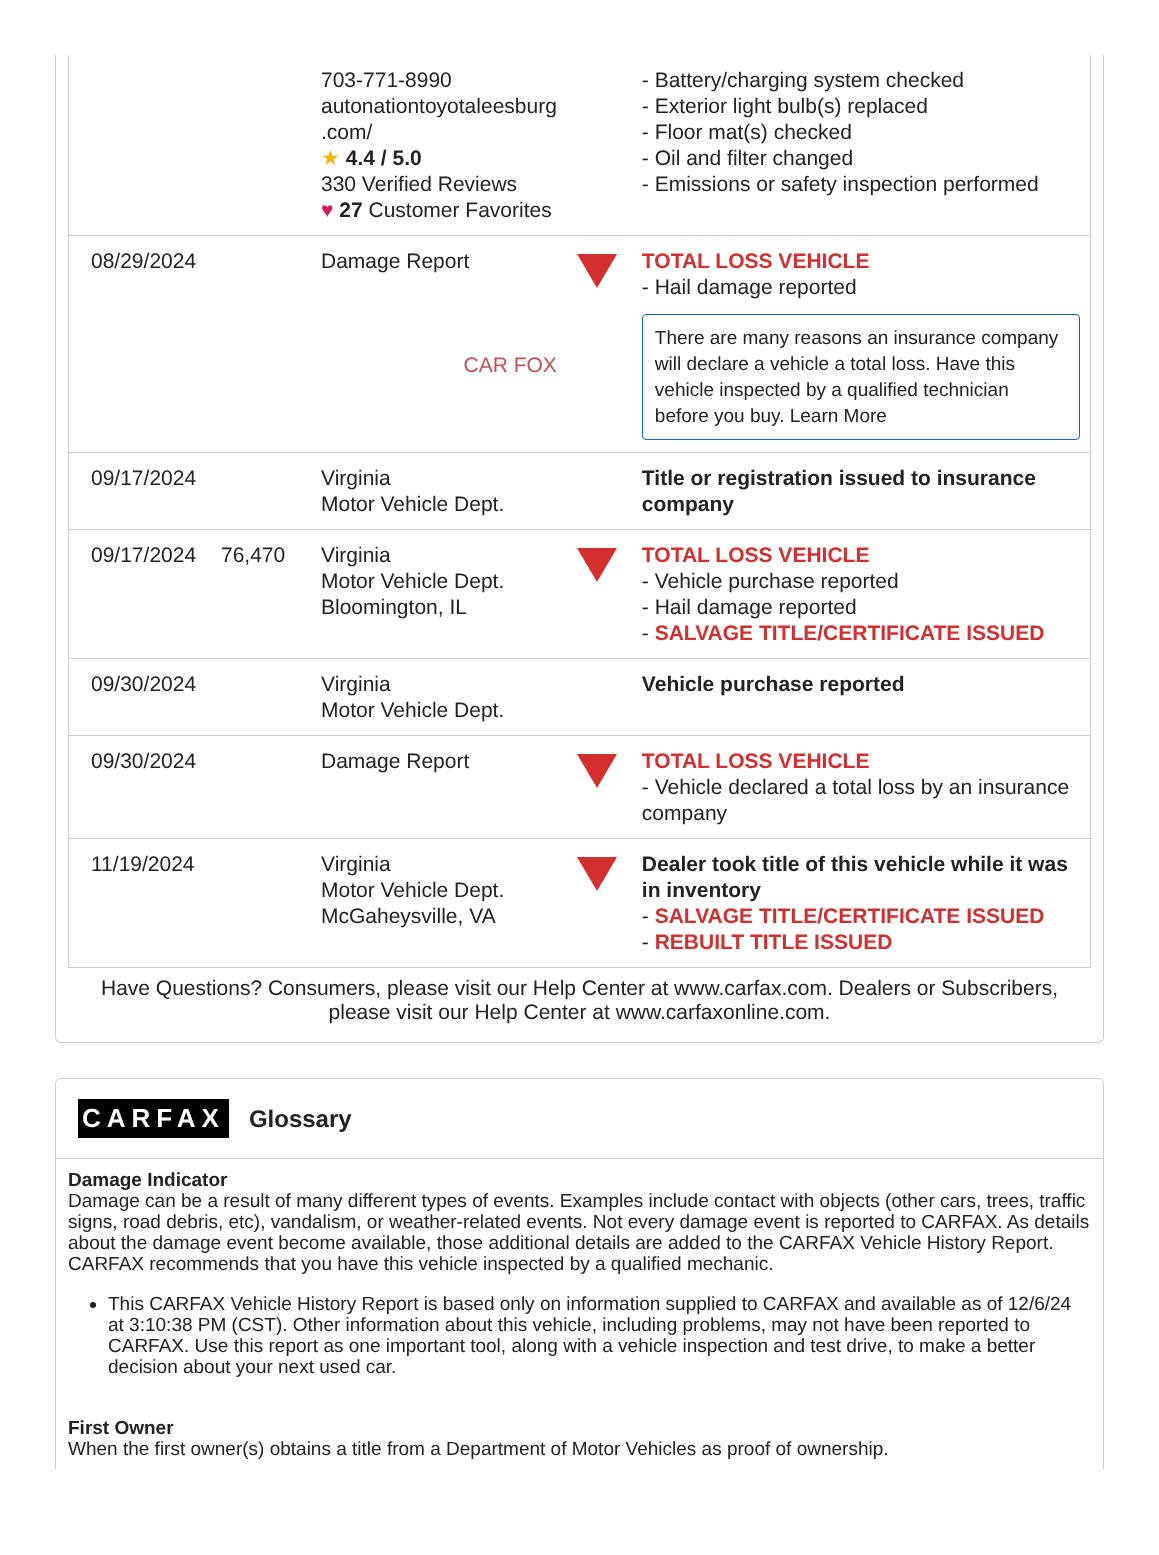| | | 703-771-8990 autonationtoyotaleesburg .com/ ★ 4.4 / 5.0 330 Verified Reviews ♥ 27 Customer Favorites | | - Battery/charging system checked - Exterior light bulb(s) replaced - Floor mat(s) checked - Oil and filter changed - Emissions or safety inspection performed |
| 08/29/2024 | | Damage Report CAR FOX | | TOTAL LOSS VEHICLE - Hail damage reported There are many reasons an insurance company will declare a vehicle a total loss. Have this vehicle inspected by a qualified technician before you buy. Learn More |
| 09/17/2024 | | Virginia Motor Vehicle Dept. | | Title or registration issued to insurance company |
| 09/17/2024 | 76,470 | Virginia Motor Vehicle Dept. Bloomington, IL | | TOTAL LOSS VEHICLE - Vehicle purchase reported - Hail damage reported - SALVAGE TITLE/CERTIFICATE ISSUED |
| 09/30/2024 | | Virginia Motor Vehicle Dept. | | Vehicle purchase reported |
| 09/30/2024 | | Damage Report | | TOTAL LOSS VEHICLE - Vehicle declared a total loss by an insurance company |
| 11/19/2024 | | Virginia Motor Vehicle Dept. McGaheysville, VA | | Dealer took title of this vehicle while it was in inventory - SALVAGE TITLE/CERTIFICATE ISSUED - REBUILT TITLE ISSUED |
Have Questions? Consumers, please visit our Help Center at www.carfax.com. Dealers or Subscribers, please visit our Help Center at www.carfaxonline.com.
CARFAX Glossary
Damage Indicator
Damage can be a result of many different types of events. Examples include contact with objects (other cars, trees, traffic signs, road debris, etc), vandalism, or weather-related events. Not every damage event is reported to CARFAX. As details about the damage event become available, those additional details are added to the CARFAX Vehicle History Report. CARFAX recommends that you have this vehicle inspected by a qualified mechanic.
This CARFAX Vehicle History Report is based only on information supplied to CARFAX and available as of 12/6/24 at 3:10:38 PM (CST). Other information about this vehicle, including problems, may not have been reported to CARFAX. Use this report as one important tool, along with a vehicle inspection and test drive, to make a better decision about your next used car.
First Owner
When the first owner(s) obtains a title from a Department of Motor Vehicles as proof of ownership.